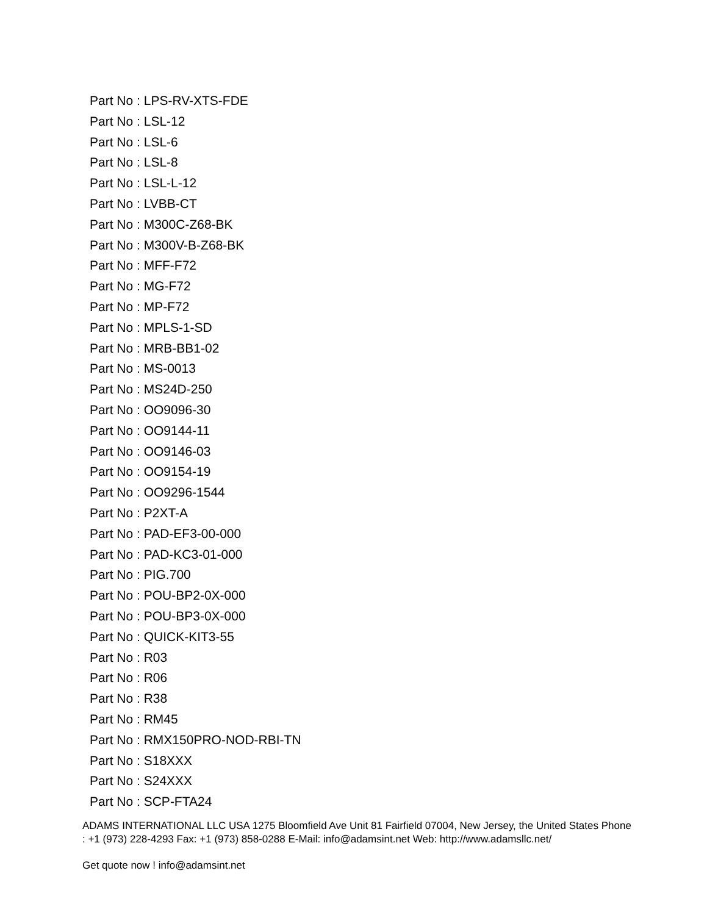Part No : LPS-RV-XTS-FDE
Part No : LSL-12
Part No : LSL-6
Part No : LSL-8
Part No : LSL-L-12
Part No : LVBB-CT
Part No : M300C-Z68-BK
Part No : M300V-B-Z68-BK
Part No : MFF-F72
Part No : MG-F72
Part No : MP-F72
Part No : MPLS-1-SD
Part No : MRB-BB1-02
Part No : MS-0013
Part No : MS24D-250
Part No : OO9096-30
Part No : OO9144-11
Part No : OO9146-03
Part No : OO9154-19
Part No : OO9296-1544
Part No : P2XT-A
Part No : PAD-EF3-00-000
Part No : PAD-KC3-01-000
Part No : PIG.700
Part No : POU-BP2-0X-000
Part No : POU-BP3-0X-000
Part No : QUICK-KIT3-55
Part No : R03
Part No : R06
Part No : R38
Part No : RM45
Part No : RMX150PRO-NOD-RBI-TN
Part No : S18XXX
Part No : S24XXX
Part No : SCP-FTA24
ADAMS INTERNATIONAL LLC USA 1275 Bloomfield Ave Unit 81 Fairfield 07004, New Jersey, the United States Phone : +1 (973) 228-4293 Fax: +1 (973) 858-0288 E-Mail: info@adamsint.net Web: http://www.adamsllc.net/
Get quote now ! info@adamsint.net